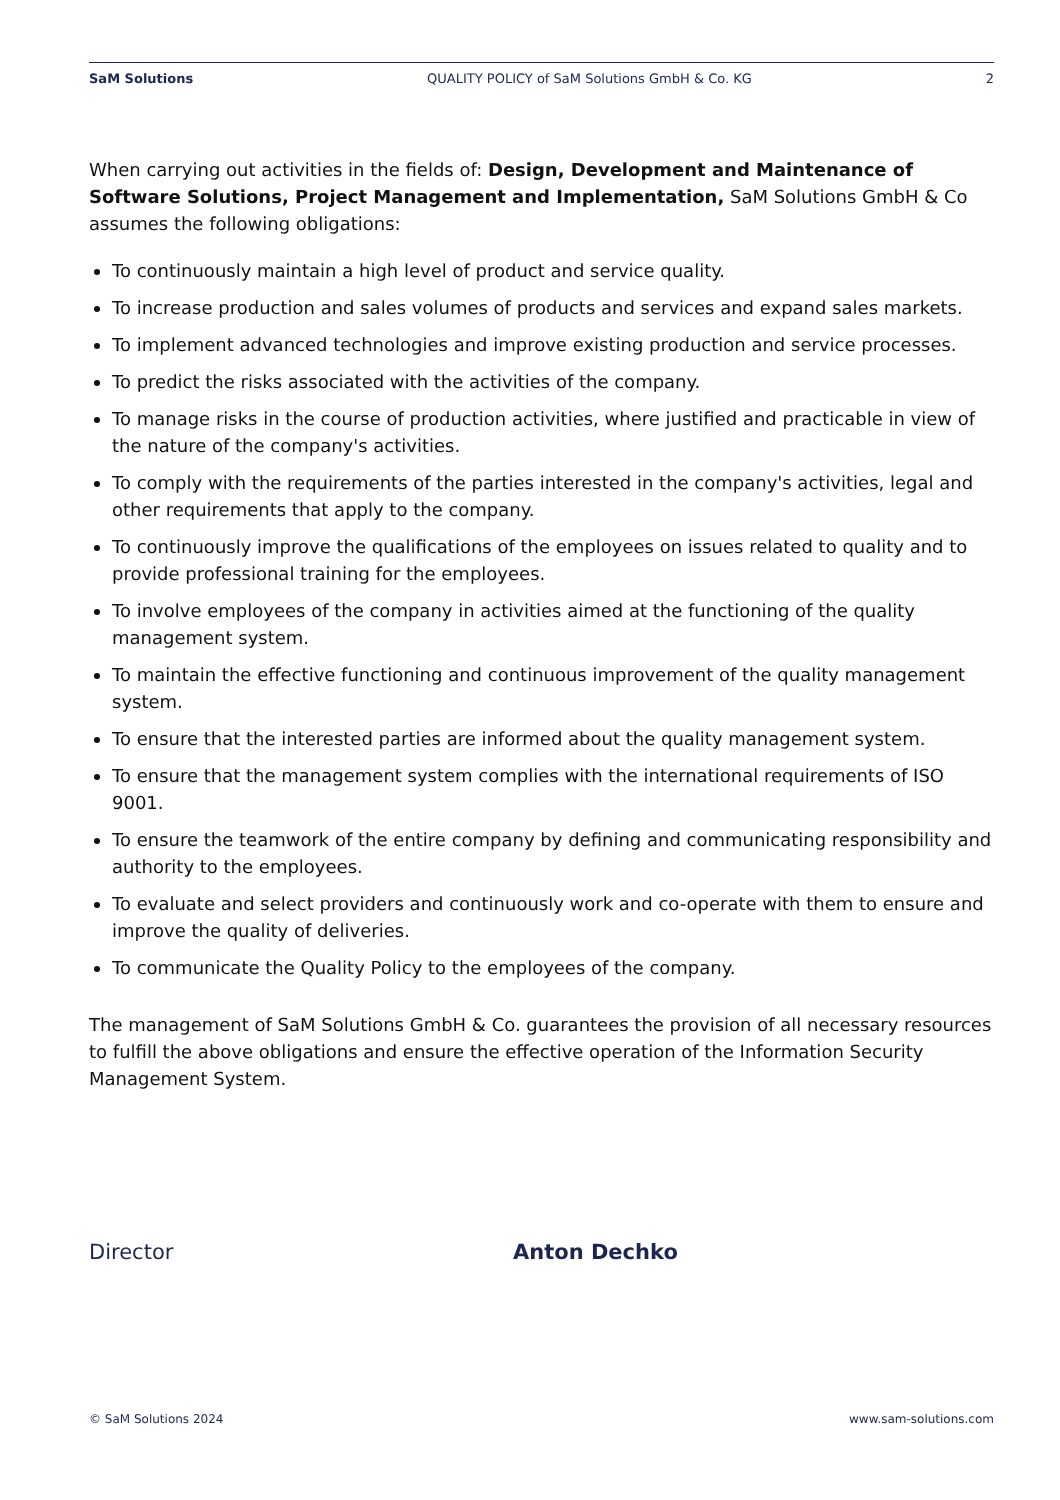SaM Solutions QUALITY POLICY of SaM Solutions GmbH & Co. KG 2
When carrying out activities in the fields of: Design, Development and Maintenance of Software Solutions, Project Management and Implementation, SaM Solutions GmbH & Co assumes the following obligations:
To continuously maintain a high level of product and service quality.
To increase production and sales volumes of products and services and expand sales markets.
To implement advanced technologies and improve existing production and service processes.
To predict the risks associated with the activities of the company.
To manage risks in the course of production activities, where justified and practicable in view of the nature of the company's activities.
To comply with the requirements of the parties interested in the company's activities, legal and other requirements that apply to the company.
To continuously improve the qualifications of the employees on issues related to quality and to provide professional training for the employees.
To involve employees of the company in activities aimed at the functioning of the quality management system.
To maintain the effective functioning and continuous improvement of the quality management system.
To ensure that the interested parties are informed about the quality management system.
To ensure that the management system complies with the international requirements of ISO 9001.
To ensure the teamwork of the entire company by defining and communicating responsibility and authority to the employees.
To evaluate and select providers and continuously work and co-operate with them to ensure and improve the quality of deliveries.
To communicate the Quality Policy to the employees of the company.
The management of SaM Solutions GmbH & Co. guarantees the provision of all necessary resources to fulfill the above obligations and ensure the effective operation of the Information Security Management System.
Director Anton Dechko
© SaM Solutions 2024 www.sam-solutions.com